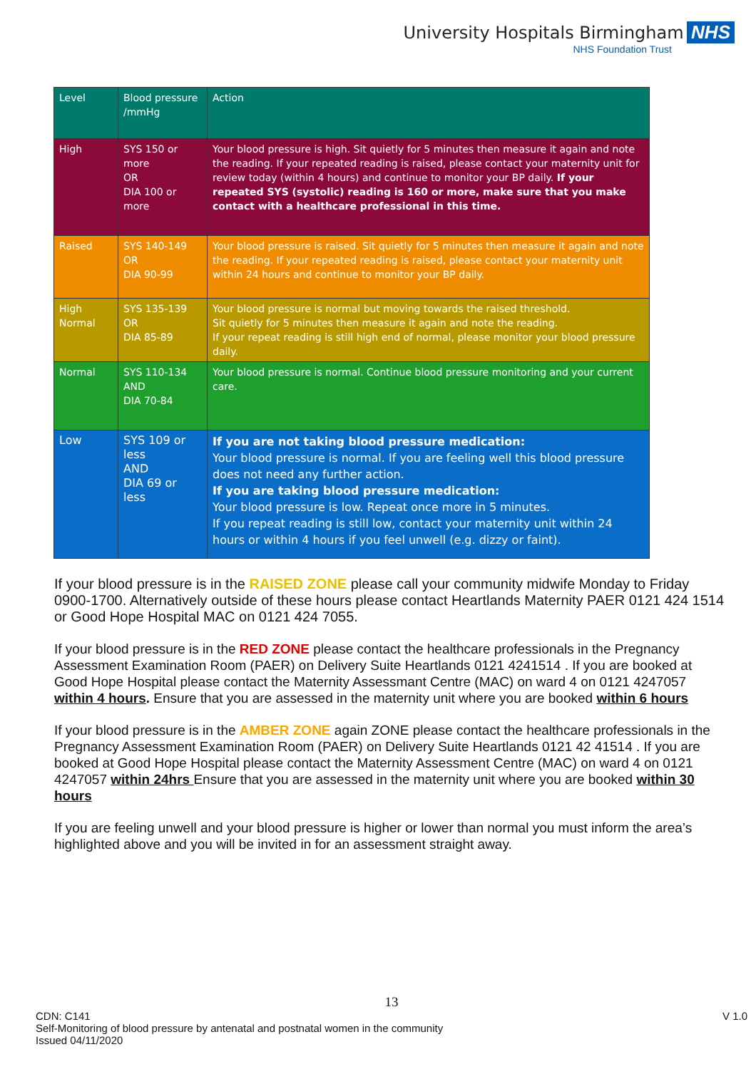University Hospitals Birmingham NHS
NHS Foundation Trust
| Level | Blood pressure /mmHg | Action |
| --- | --- | --- |
| High | SYS 150 or more OR DIA 100 or more | Your blood pressure is high. Sit quietly for 5 minutes then measure it again and note the reading. If your repeated reading is raised, please contact your maternity unit for review today (within 4 hours) and continue to monitor your BP daily. If your repeated SYS (systolic) reading is 160 or more, make sure that you make contact with a healthcare professional in this time. |
| Raised | SYS 140-149 OR DIA 90-99 | Your blood pressure is raised. Sit quietly for 5 minutes then measure it again and note the reading. If your repeated reading is raised, please contact your maternity unit within 24 hours and continue to monitor your BP daily. |
| High Normal | SYS 135-139 OR DIA 85-89 | Your blood pressure is normal but moving towards the raised threshold. Sit quietly for 5 minutes then measure it again and note the reading. If your repeat reading is still high end of normal, please monitor your blood pressure daily. |
| Normal | SYS 110-134 AND DIA 70-84 | Your blood pressure is normal. Continue blood pressure monitoring and your current care. |
| Low | SYS 109 or less AND DIA 69 or less | If you are not taking blood pressure medication: Your blood pressure is normal. If you are feeling well this blood pressure does not need any further action. If you are taking blood pressure medication: Your blood pressure is low. Repeat once more in 5 minutes. If you repeat reading is still low, contact your maternity unit within 24 hours or within 4 hours if you feel unwell (e.g. dizzy or faint). |
If your blood pressure is in the RAISED ZONE please call your community midwife Monday to Friday 0900-1700. Alternatively outside of these hours please contact Heartlands Maternity PAER 0121 424 1514 or Good Hope Hospital MAC on 0121 424 7055.
If your blood pressure is in the RED ZONE please contact the healthcare professionals in the Pregnancy Assessment Examination Room (PAER) on Delivery Suite Heartlands 0121 4241514 . If you are booked at Good Hope Hospital please contact the Maternity Assessmant Centre (MAC) on ward 4 on 0121 4247057 within 4 hours. Ensure that you are assessed in the maternity unit where you are booked within 6 hours
If your blood pressure is in the AMBER ZONE again ZONE please contact the healthcare professionals in the Pregnancy Assessment Examination Room (PAER) on Delivery Suite Heartlands 0121 42 41514 . If you are booked at Good Hope Hospital please contact the Maternity Assessment Centre (MAC) on ward 4 on 0121 4247057 within 24hrs Ensure that you are assessed in the maternity unit where you are booked within 30 hours
If you are feeling unwell and your blood pressure is higher or lower than normal you must inform the area’s highlighted above and you will be invited in for an assessment straight away.
13
CDN: C141 V 1.0
Self-Monitoring of blood pressure by antenatal and postnatal women in the community
Issued 04/11/2020